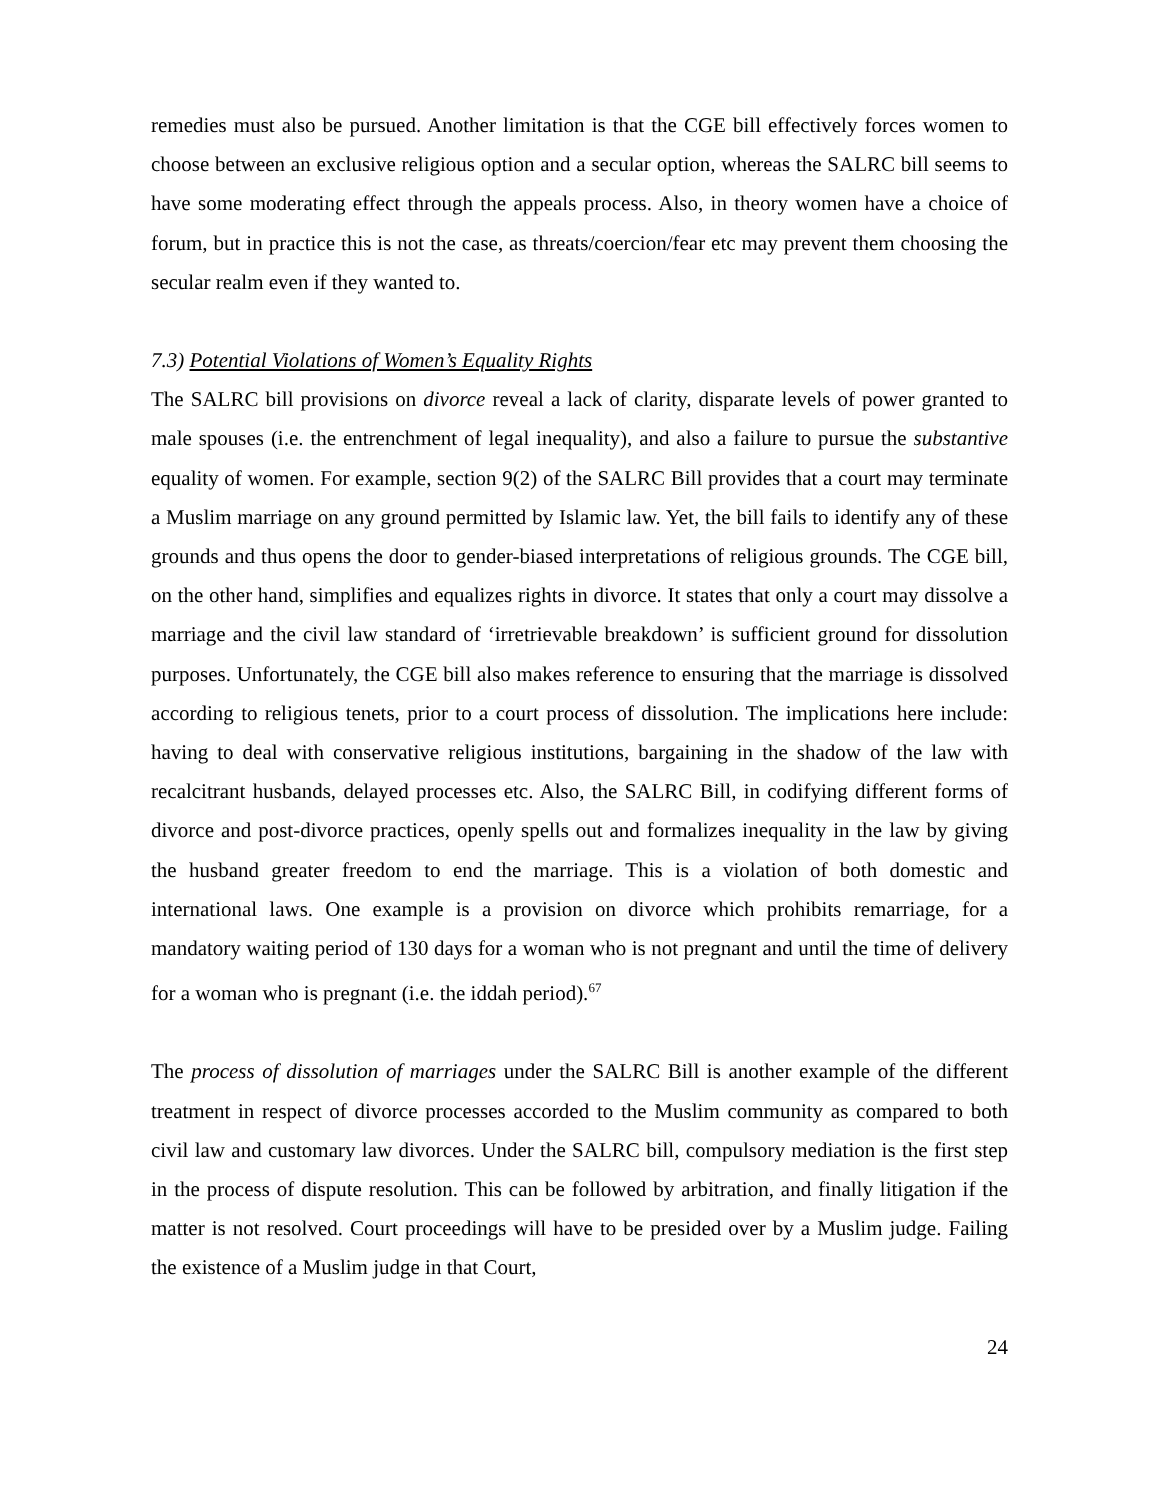remedies must also be pursued. Another limitation is that the CGE bill effectively forces women to choose between an exclusive religious option and a secular option, whereas the SALRC bill seems to have some moderating effect through the appeals process. Also, in theory women have a choice of forum, but in practice this is not the case, as threats/coercion/fear etc may prevent them choosing the secular realm even if they wanted to.
7.3) Potential Violations of Women’s Equality Rights
The SALRC bill provisions on divorce reveal a lack of clarity, disparate levels of power granted to male spouses (i.e. the entrenchment of legal inequality), and also a failure to pursue the substantive equality of women. For example, section 9(2) of the SALRC Bill provides that a court may terminate a Muslim marriage on any ground permitted by Islamic law. Yet, the bill fails to identify any of these grounds and thus opens the door to gender-biased interpretations of religious grounds. The CGE bill, on the other hand, simplifies and equalizes rights in divorce. It states that only a court may dissolve a marriage and the civil law standard of ‘irretrievable breakdown’ is sufficient ground for dissolution purposes. Unfortunately, the CGE bill also makes reference to ensuring that the marriage is dissolved according to religious tenets, prior to a court process of dissolution. The implications here include: having to deal with conservative religious institutions, bargaining in the shadow of the law with recalcitrant husbands, delayed processes etc. Also, the SALRC Bill, in codifying different forms of divorce and post-divorce practices, openly spells out and formalizes inequality in the law by giving the husband greater freedom to end the marriage. This is a violation of both domestic and international laws. One example is a provision on divorce which prohibits remarriage, for a mandatory waiting period of 130 days for a woman who is not pregnant and until the time of delivery for a woman who is pregnant (i.e. the iddah period).<sup>67</sup>
The process of dissolution of marriages under the SALRC Bill is another example of the different treatment in respect of divorce processes accorded to the Muslim community as compared to both civil law and customary law divorces. Under the SALRC bill, compulsory mediation is the first step in the process of dispute resolution. This can be followed by arbitration, and finally litigation if the matter is not resolved. Court proceedings will have to be presided over by a Muslim judge. Failing the existence of a Muslim judge in that Court,
24